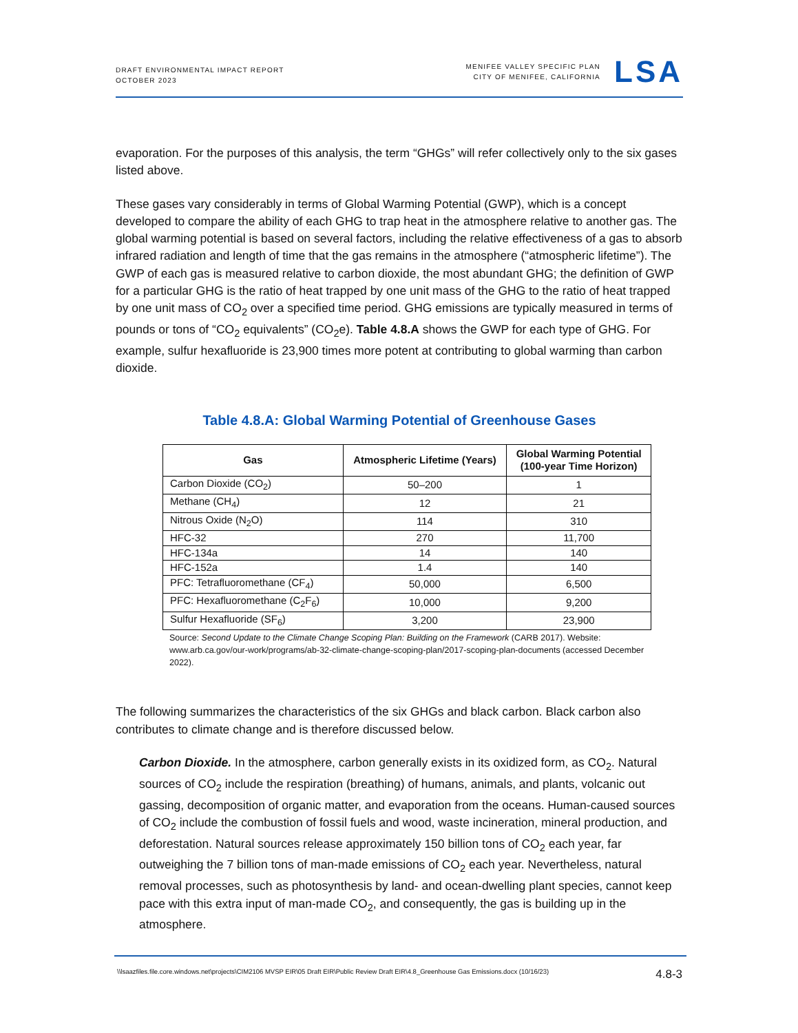DRAFT ENVIRONMENTAL IMPACT REPORT
OCTOBER 2023
MENIFEE VALLEY SPECIFIC PLAN
CITY OF MENIFEE, CALIFORNIA
LSA
evaporation. For the purposes of this analysis, the term “GHGs” will refer collectively only to the six gases listed above.
These gases vary considerably in terms of Global Warming Potential (GWP), which is a concept developed to compare the ability of each GHG to trap heat in the atmosphere relative to another gas. The global warming potential is based on several factors, including the relative effectiveness of a gas to absorb infrared radiation and length of time that the gas remains in the atmosphere (“atmospheric lifetime”). The GWP of each gas is measured relative to carbon dioxide, the most abundant GHG; the definition of GWP for a particular GHG is the ratio of heat trapped by one unit mass of the GHG to the ratio of heat trapped by one unit mass of CO<sub>2</sub> over a specified time period. GHG emissions are typically measured in terms of pounds or tons of “CO<sub>2</sub> equivalents” (CO<sub>2</sub>e). Table 4.8.A shows the GWP for each type of GHG. For example, sulfur hexafluoride is 23,900 times more potent at contributing to global warming than carbon dioxide.
Table 4.8.A: Global Warming Potential of Greenhouse Gases
| Gas | Atmospheric Lifetime (Years) | Global Warming Potential (100-year Time Horizon) |
| --- | --- | --- |
| Carbon Dioxide (CO<sub>2</sub>) | 50–200 | 1 |
| Methane (CH<sub>4</sub>) | 12 | 21 |
| Nitrous Oxide (N<sub>2</sub>O) | 114 | 310 |
| HFC-32 | 270 | 11,700 |
| HFC-134a | 14 | 140 |
| HFC-152a | 1.4 | 140 |
| PFC: Tetrafluoromethane (CF<sub>4</sub>) | 50,000 | 6,500 |
| PFC: Hexafluoromethane (C<sub>2</sub>F<sub>6</sub>) | 10,000 | 9,200 |
| Sulfur Hexafluoride (SF<sub>6</sub>) | 3,200 | 23,900 |
Source: Second Update to the Climate Change Scoping Plan: Building on the Framework (CARB 2017). Website: www.arb.ca.gov/our-work/programs/ab-32-climate-change-scoping-plan/2017-scoping-plan-documents (accessed December 2022).
The following summarizes the characteristics of the six GHGs and black carbon. Black carbon also contributes to climate change and is therefore discussed below.
Carbon Dioxide. In the atmosphere, carbon generally exists in its oxidized form, as CO<sub>2</sub>. Natural sources of CO<sub>2</sub> include the respiration (breathing) of humans, animals, and plants, volcanic out gassing, decomposition of organic matter, and evaporation from the oceans. Human-caused sources of CO<sub>2</sub> include the combustion of fossil fuels and wood, waste incineration, mineral production, and deforestation. Natural sources release approximately 150 billion tons of CO<sub>2</sub> each year, far outweighing the 7 billion tons of man-made emissions of CO<sub>2</sub> each year. Nevertheless, natural removal processes, such as photosynthesis by land- and ocean-dwelling plant species, cannot keep pace with this extra input of man-made CO<sub>2</sub>, and consequently, the gas is building up in the atmosphere.
\\lsaazfiles.file.core.windows.net\projects\CIM2106 MVSP EIR\05 Draft EIR\Public Review Draft EIR\4.8_Greenhouse Gas Emissions.docx (10/16/23) 4.8-3